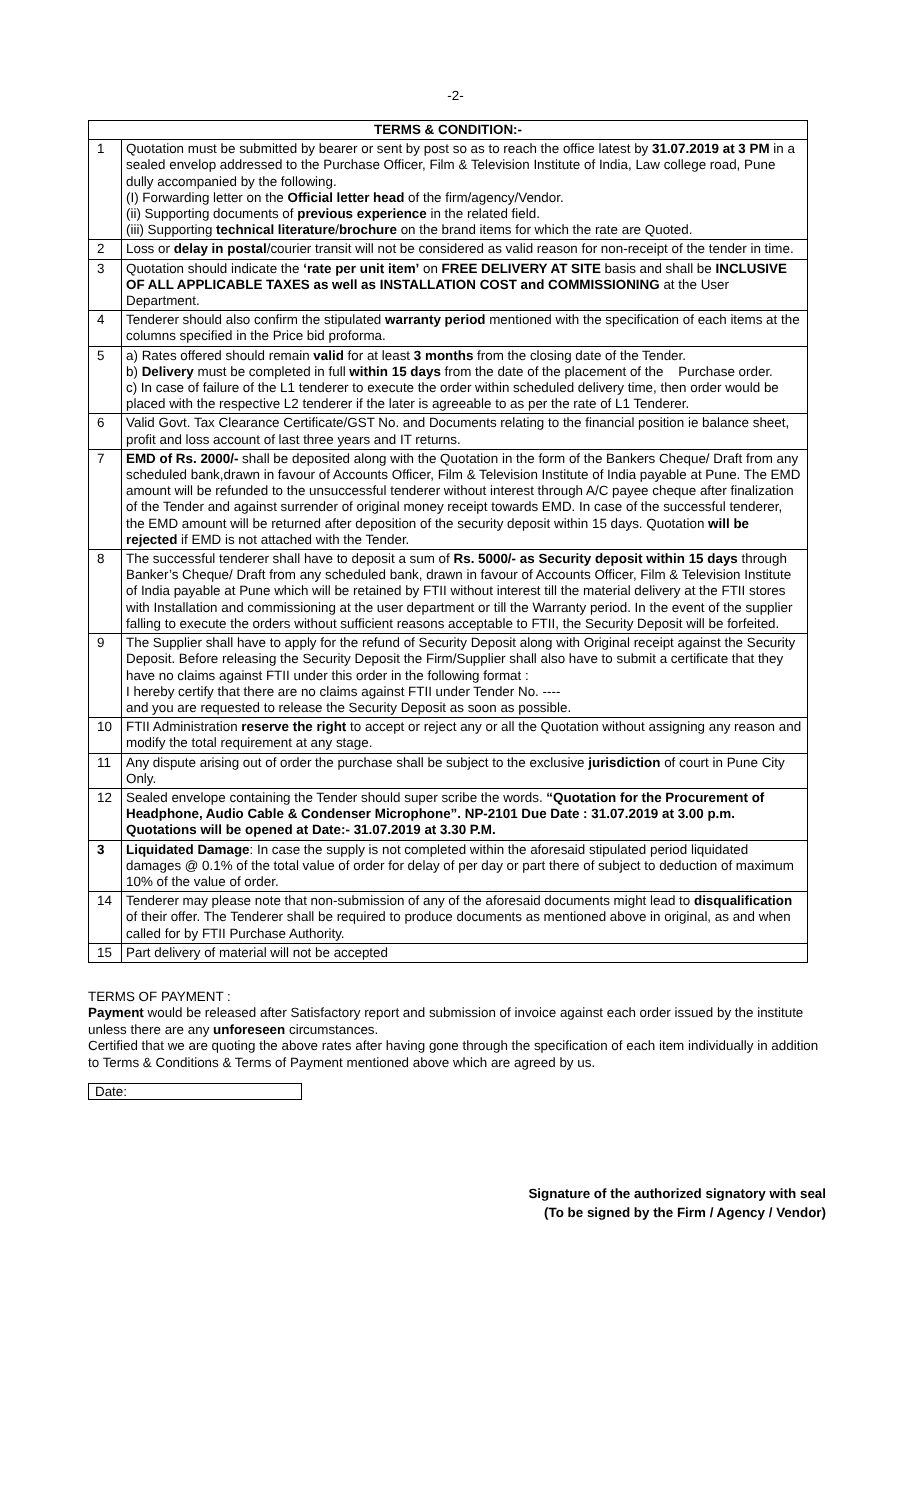-2-
| TERMS & CONDITION:- | |
| --- | --- |
| 1 | Quotation must be submitted by bearer or sent by post so as to reach the office latest by 31.07.2019 at 3 PM in a sealed envelop addressed to the Purchase Officer, Film & Television Institute of India, Law college road, Pune dully accompanied by the following. (I) Forwarding letter on the Official letter head of the firm/agency/Vendor. (ii) Supporting documents of previous experience in the related field. (iii) Supporting technical literature / brochure on the brand items for which the rate are Quoted. |
| 2 | Loss or delay in postal /courier transit will not be considered as valid reason for non-receipt of the tender in time. |
| 3 | Quotation should indicate the ‘rate per unit item’ on FREE DELIVERY AT SITE basis and shall be INCLUSIVE OF ALL APPLICABLE TAXES as well as INSTALLATION COST and COMMISSIONING at the User Department. |
| 4 | Tenderer should also confirm the stipulated warranty period mentioned with the specification of each items at the columns specified in the Price bid proforma. |
| 5 | a) Rates offered should remain valid for at least 3 months from the closing date of the Tender. b) Delivery must be completed in full within 15 days from the date of the placement of the Purchase order. c) In case of failure of the L1 tenderer to execute the order within scheduled delivery time, then order would be placed with the respective L2 tenderer if the later is agreeable to as per the rate of L1 Tenderer. |
| 6 | Valid Govt. Tax Clearance Certificate/GST No. and Documents relating to the financial position ie balance sheet, profit and loss account of last three years and IT returns. |
| 7 | EMD of Rs. 2000/- shall be deposited along with the Quotation in the form of the Bankers Cheque/ Draft from any scheduled bank,drawn in favour of Accounts Officer, Film & Television Institute of India payable at Pune. The EMD amount will be refunded to the unsuccessful tenderer without interest through A/C payee cheque after finalization of the Tender and against surrender of original money receipt towards EMD. In case of the successful tenderer, the EMD amount will be returned after deposition of the security deposit within 15 days. Quotation will be rejected if EMD is not attached with the Tender. |
| 8 | The successful tenderer shall have to deposit a sum of Rs. 5000/- as Security deposit within 15 days through Banker’s Cheque/ Draft from any scheduled bank, drawn in favour of Accounts Officer, Film & Television Institute of India payable at Pune which will be retained by FTII without interest till the material delivery at the FTII stores with Installation and commissioning at the user department or till the Warranty period. In the event of the supplier falling to execute the orders without sufficient reasons acceptable to FTII, the Security Deposit will be forfeited. |
| 9 | The Supplier shall have to apply for the refund of Security Deposit along with Original receipt against the Security Deposit. Before releasing the Security Deposit the Firm/Supplier shall also have to submit a certificate that they have no claims against FTII under this order in the following format : I hereby certify that there are no claims against FTII under Tender No. ---- and you are requested to release the Security Deposit as soon as possible. |
| 10 | FTII Administration reserve the right to accept or reject any or all the Quotation without assigning any reason and modify the total requirement at any stage. |
| 11 | Any dispute arising out of order the purchase shall be subject to the exclusive jurisdiction of court in Pune City Only. |
| 12 | Sealed envelope containing the Tender should super scribe the words. “Quotation for the Procurement of Headphone, Audio Cable & Condenser Microphone”. NP-2101 Due Date : 31.07.2019 at 3.00 p.m. Quotations will be opened at Date:- 31.07.2019 at 3.30 P.M. |
| 3 | Liquidated Damage : In case the supply is not completed within the aforesaid stipulated period liquidated damages @ 0.1% of the total value of order for delay of per day or part there of subject to deduction of maximum 10% of the value of order. |
| 14 | Tenderer may please note that non-submission of any of the aforesaid documents might lead to disqualification of their offer. The Tenderer shall be required to produce documents as mentioned above in original, as and when called for by FTII Purchase Authority. |
| 15 | Part delivery of material will not be accepted |
TERMS OF PAYMENT :
Payment would be released after Satisfactory report and submission of invoice against each order issued by the institute unless there are any unforeseen circumstances.
Certified that we are quoting the above rates after having gone through the specification of each item individually in addition to Terms & Conditions & Terms of Payment mentioned above which are agreed by us.
Date:
Signature of the authorized signatory with seal
(To be signed by the Firm / Agency / Vendor)